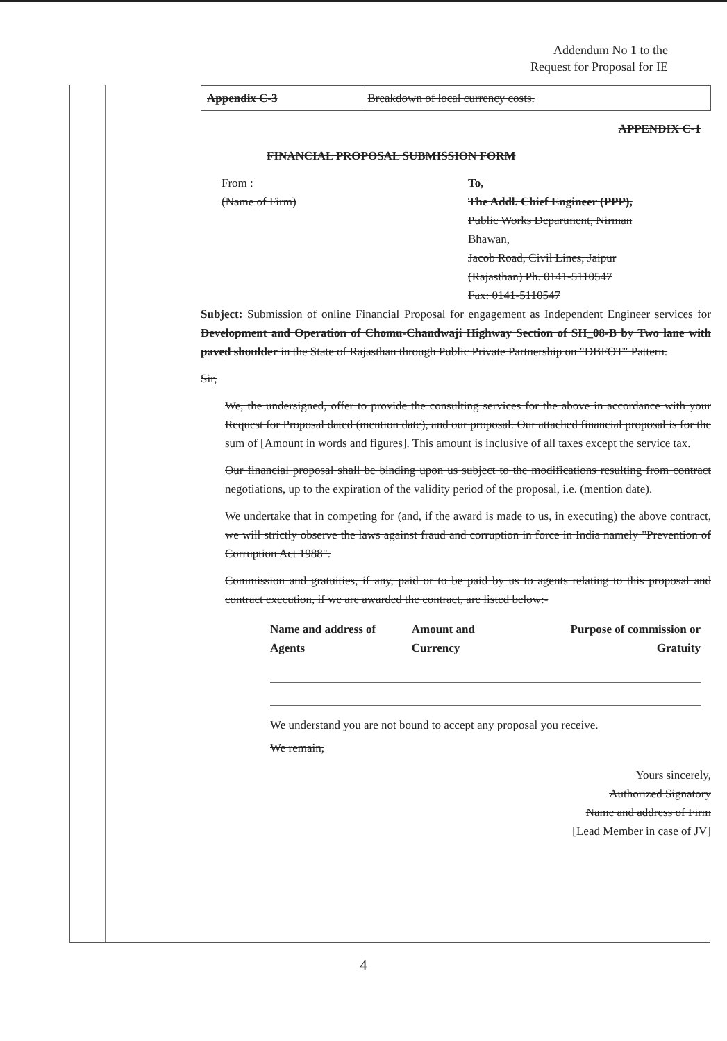Addendum No 1 to the
Request for Proposal for IE
| Appendix C-3 | Breakdown of local currency costs. |
APPENDIX C-1
FINANCIAL PROPOSAL SUBMISSION FORM
From :
(Name of Firm)
To,
The Addl. Chief Engineer (PPP),
Public Works Department, Nirman
Bhawan,
Jacob Road, Civil Lines, Jaipur
(Rajasthan) Ph. 0141-5110547
Fax: 0141-5110547
Subject: Submission of online Financial Proposal for engagement as Independent Engineer services for Development and Operation of Chomu-Chandwaji Highway Section of SH_08-B by Two lane with paved shoulder in the State of Rajasthan through Public Private Partnership on "DBFOT" Pattern.
Sir,
We, the undersigned, offer to provide the consulting services for the above in accordance with your Request for Proposal dated (mention date), and our proposal. Our attached financial proposal is for the sum of [Amount in words and figures]. This amount is inclusive of all taxes except the service tax.
Our financial proposal shall be binding upon us subject to the modifications resulting from contract negotiations, up to the expiration of the validity period of the proposal, i.e. (mention date).
We undertake that in competing for (and, if the award is made to us, in executing) the above contract, we will strictly observe the laws against fraud and corruption in force in India namely "Prevention of Corruption Act 1988".
Commission and gratuities, if any, paid or to be paid by us to agents relating to this proposal and contract execution, if we are awarded the contract, are listed below:-
| Name and address of Agents | Amount and Currency | Purpose of commission or Gratuity |
| --- | --- | --- |
We understand you are not bound to accept any proposal you receive.
We remain,
Yours sincerely,
Authorized Signatory
Name and address of Firm
[Lead Member in case of JV]
4